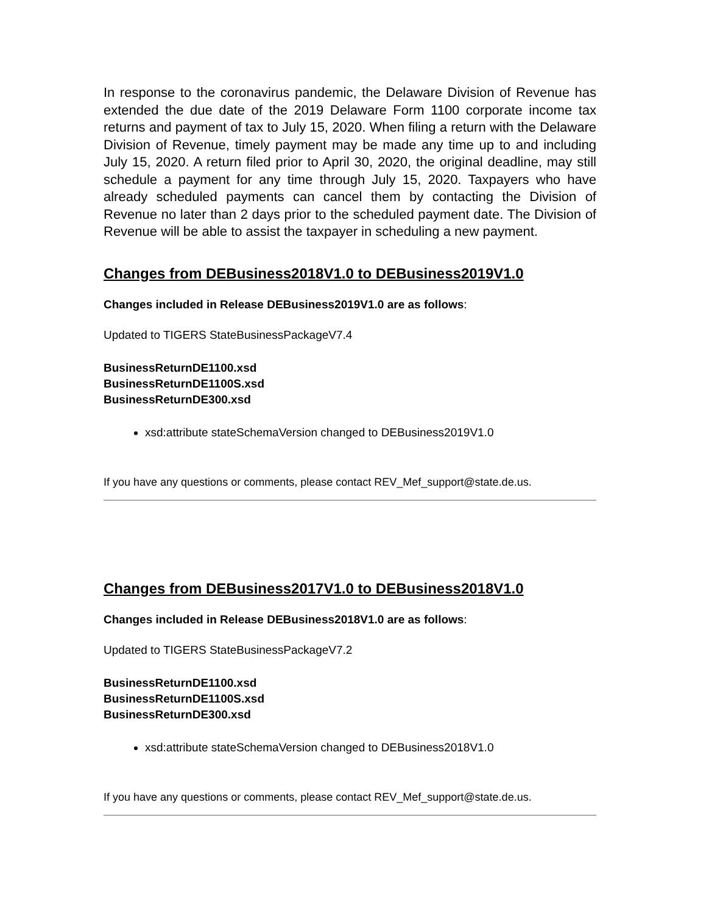In response to the coronavirus pandemic, the Delaware Division of Revenue has extended the due date of the 2019 Delaware Form 1100 corporate income tax returns and payment of tax to July 15, 2020. When filing a return with the Delaware Division of Revenue, timely payment may be made any time up to and including July 15, 2020. A return filed prior to April 30, 2020, the original deadline, may still schedule a payment for any time through July 15, 2020. Taxpayers who have already scheduled payments can cancel them by contacting the Division of Revenue no later than 2 days prior to the scheduled payment date. The Division of Revenue will be able to assist the taxpayer in scheduling a new payment.
Changes from DEBusiness2018V1.0 to DEBusiness2019V1.0
Changes included in Release DEBusiness2019V1.0 are as follows:
Updated to TIGERS StateBusinessPackageV7.4
BusinessReturnDE1100.xsd
BusinessReturnDE1100S.xsd
BusinessReturnDE300.xsd
xsd:attribute stateSchemaVersion changed to DEBusiness2019V1.0
If you have any questions or comments, please contact REV_Mef_support@state.de.us.
Changes from DEBusiness2017V1.0 to DEBusiness2018V1.0
Changes included in Release DEBusiness2018V1.0 are as follows:
Updated to TIGERS StateBusinessPackageV7.2
BusinessReturnDE1100.xsd
BusinessReturnDE1100S.xsd
BusinessReturnDE300.xsd
xsd:attribute stateSchemaVersion changed to DEBusiness2018V1.0
If you have any questions or comments, please contact REV_Mef_support@state.de.us.